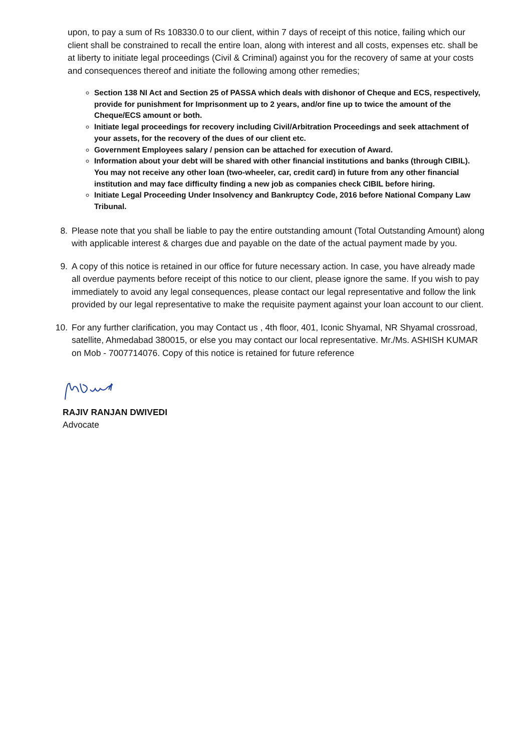upon, to pay a sum of Rs 108330.0 to our client, within 7 days of receipt of this notice, failing which our client shall be constrained to recall the entire loan, along with interest and all costs, expenses etc. shall be at liberty to initiate legal proceedings (Civil & Criminal) against you for the recovery of same at your costs and consequences thereof and initiate the following among other remedies;
Section 138 NI Act and Section 25 of PASSA which deals with dishonor of Cheque and ECS, respectively, provide for punishment for Imprisonment up to 2 years, and/or fine up to twice the amount of the Cheque/ECS amount or both.
Initiate legal proceedings for recovery including Civil/Arbitration Proceedings and seek attachment of your assets, for the recovery of the dues of our client etc.
Government Employees salary / pension can be attached for execution of Award.
Information about your debt will be shared with other financial institutions and banks (through CIBIL). You may not receive any other loan (two-wheeler, car, credit card) in future from any other financial institution and may face difficulty finding a new job as companies check CIBIL before hiring.
Initiate Legal Proceeding Under Insolvency and Bankruptcy Code, 2016 before National Company Law Tribunal.
8. Please note that you shall be liable to pay the entire outstanding amount (Total Outstanding Amount) along with applicable interest & charges due and payable on the date of the actual payment made by you.
9. A copy of this notice is retained in our office for future necessary action. In case, you have already made all overdue payments before receipt of this notice to our client, please ignore the same. If you wish to pay immediately to avoid any legal consequences, please contact our legal representative and follow the link provided by our legal representative to make the requisite payment against your loan account to our client.
10. For any further clarification, you may Contact us , 4th floor, 401, Iconic Shyamal, NR Shyamal crossroad, satellite, Ahmedabad 380015, or else you may contact our local representative. Mr./Ms. ASHISH KUMAR on Mob - 7007714076. Copy of this notice is retained for future reference
RAJIV RANJAN DWIVEDI
Advocate